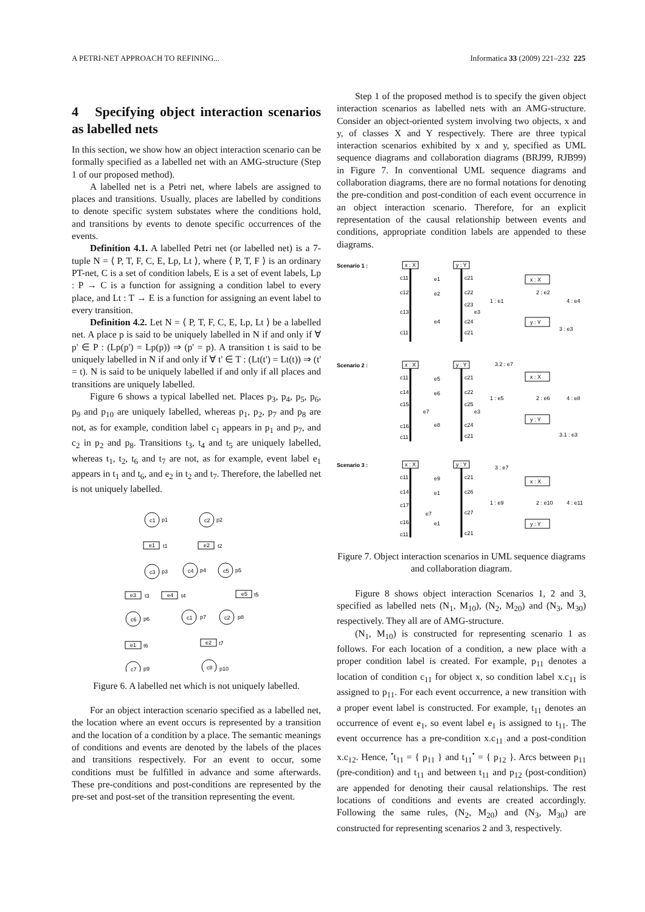A PETRI-NET APPROACH TO REFINING... Informatica 33 (2009) 221–232 225
4 Specifying object interaction scenarios as labelled nets
In this section, we show how an object interaction scenario can be formally specified as a labelled net with an AMG-structure (Step 1 of our proposed method).
A labelled net is a Petri net, where labels are assigned to places and transitions. Usually, places are labelled by conditions to denote specific system substates where the conditions hold, and transitions by events to denote specific occurrences of the events.
Definition 4.1. A labelled Petri net (or labelled net) is a 7-tuple N = ⟨ P, T, F, C, E, Lp, Lt ⟩, where ⟨ P, T, F ⟩ is an ordinary PT-net, C is a set of condition labels, E is a set of event labels, Lp : P → C is a function for assigning a condition label to every place, and Lt : T → E is a function for assigning an event label to every transition.
Definition 4.2. Let N = ⟨ P, T, F, C, E, Lp, Lt ⟩ be a labelled net. A place p is said to be uniquely labelled in N if and only if ∀ p' ∈ P : (Lp(p') = Lp(p)) ⇒ (p' = p). A transition t is said to be uniquely labelled in N if and only if ∀ t' ∈ T : (Lt(t') = Lt(t)) ⇒ (t' = t). N is said to be uniquely labelled if and only if all places and transitions are uniquely labelled.
Figure 6 shows a typical labelled net. Places p<sub>3</sub>, p<sub>4</sub>, p<sub>5</sub>, p<sub>6</sub>, p<sub>9</sub> and p<sub>10</sub> are uniquely labelled, whereas p<sub>1</sub>, p<sub>2</sub>, p<sub>7</sub> and p<sub>8</sub> are not, as for example, condition label c<sub>1</sub> appears in p<sub>1</sub> and p<sub>7</sub>, and c<sub>2</sub> in p<sub>2</sub> and p<sub>8</sub>. Transitions t<sub>3</sub>, t<sub>4</sub> and t<sub>5</sub> are uniquely labelled, whereas t<sub>1</sub>, t<sub>2</sub>, t<sub>6</sub> and t<sub>7</sub> are not, as for example, event label e<sub>1</sub> appears in t<sub>1</sub> and t<sub>6</sub>, and e<sub>2</sub> in t<sub>2</sub> and t<sub>7</sub>. Therefore, the labelled net is not uniquely labelled.
c1
p1
c2
p2
e1
t1
e2
t2
c3
p3
c4
p4
c5
p5
e3
t3
e4
t4
e5
t5
c6
p6
c1
p7
c2
p8
e1
t6
e2
t7
c7
p9
c8
p10
Figure 6. A labelled net which is not uniquely labelled.
For an object interaction scenario specified as a labelled net, the location where an event occurs is represented by a transition and the location of a condition by a place. The semantic meanings of conditions and events are denoted by the labels of the places and transitions respectively. For an event to occur, some conditions must be fulfilled in advance and some afterwards. These pre-conditions and post-conditions are represented by the pre-set and post-set of the transition representing the event.
Step 1 of the proposed method is to specify the given object interaction scenarios as labelled nets with an AMG-structure. Consider an object-oriented system involving two objects, x and y, of classes X and Y respectively. There are three typical interaction scenarios exhibited by x and y, specified as UML sequence diagrams and collaboration diagrams (BRJ99, RJB99) in Figure 7. In conventional UML sequence diagrams and collaboration diagrams, there are no formal notations for denoting the pre-condition and post-condition of each event occurrence in an object interaction scenario. Therefore, for an explicit representation of the causal relationship between events and conditions, appropriate condition labels are appended to these diagrams.
Scenario 1 :
x : X
y : Y
c11
e1
c21
c12
e2
c22
c23
e3
c13
e4
c24
c11
c21
x : X
2 : e2
1 : e1
4 : e4
y : Y
3 : e3
Scenario 2 :
x : X
y : Y
3.2 : e7
c11
e5
c21
c14
e6
c22
c15
c25
e7
e3
c16
e8
c24
c11
c21
x : X
2 : e6
1 : e5
4 : e8
y : Y
3.1 : e3
Scenario 3 :
x : X
y : Y
3 : e7
c11
e9
c21
c14
e1
c26
c17
e7
c27
c16
e1
c11
c21
x : X
2 : e10
1 : e9
4 : e11
y : Y
Figure 7. Object interaction scenarios in UML sequence diagrams and collaboration diagram.
Figure 8 shows object interaction Scenarios 1, 2 and 3, specified as labelled nets (N<sub>1</sub>, M<sub>10</sub>), (N<sub>2</sub>, M<sub>20</sub>) and (N<sub>3</sub>, M<sub>30</sub>) respectively. They all are of AMG-structure.
(N<sub>1</sub>, M<sub>10</sub>) is constructed for representing scenario 1 as follows. For each location of a condition, a new place with a proper condition label is created. For example, p<sub>11</sub> denotes a location of condition c<sub>11</sub> for object x, so condition label x.c<sub>11</sub> is assigned to p<sub>11</sub>. For each event occurrence, a new transition with a proper event label is constructed. For example, t<sub>11</sub> denotes an occurrence of event e<sub>1</sub>, so event label e<sub>1</sub> is assigned to t<sub>11</sub>. The event occurrence has a pre-condition x.c<sub>11</sub> and a post-condition x.c<sub>12</sub>. Hence, <sup>•</sup>t<sub>11</sub> = { p<sub>11</sub> } and t<sub>11</sub><sup>•</sup> = { p<sub>12</sub> }. Arcs between p<sub>11</sub> (pre-condition) and t<sub>11</sub> and between t<sub>11</sub> and p<sub>12</sub> (post-condition) are appended for denoting their causal relationships. The rest locations of conditions and events are created accordingly. Following the same rules, (N<sub>2</sub>, M<sub>20</sub>) and (N<sub>3</sub>, M<sub>30</sub>) are constructed for representing scenarios 2 and 3, respectively.